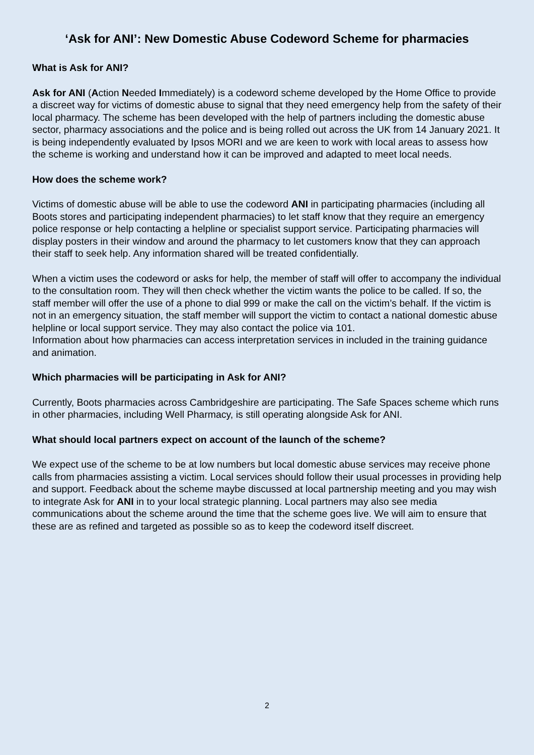‘Ask for ANI’: New Domestic Abuse Codeword Scheme for pharmacies
What is Ask for ANI?
Ask for ANI (Action Needed Immediately) is a codeword scheme developed by the Home Office to provide a discreet way for victims of domestic abuse to signal that they need emergency help from the safety of their local pharmacy. The scheme has been developed with the help of partners including the domestic abuse sector, pharmacy associations and the police and is being rolled out across the UK from 14 January 2021. It is being independently evaluated by Ipsos MORI and we are keen to work with local areas to assess how the scheme is working and understand how it can be improved and adapted to meet local needs.
How does the scheme work?
Victims of domestic abuse will be able to use the codeword ANI in participating pharmacies (including all Boots stores and participating independent pharmacies) to let staff know that they require an emergency police response or help contacting a helpline or specialist support service. Participating pharmacies will display posters in their window and around the pharmacy to let customers know that they can approach their staff to seek help. Any information shared will be treated confidentially.
When a victim uses the codeword or asks for help, the member of staff will offer to accompany the individual to the consultation room. They will then check whether the victim wants the police to be called. If so, the staff member will offer the use of a phone to dial 999 or make the call on the victim’s behalf. If the victim is not in an emergency situation, the staff member will support the victim to contact a national domestic abuse helpline or local support service. They may also contact the police via 101.
Information about how pharmacies can access interpretation services in included in the training guidance and animation.
Which pharmacies will be participating in Ask for ANI?
Currently, Boots pharmacies across Cambridgeshire are participating. The Safe Spaces scheme which runs in other pharmacies, including Well Pharmacy, is still operating alongside Ask for ANI.
What should local partners expect on account of the launch of the scheme?
We expect use of the scheme to be at low numbers but local domestic abuse services may receive phone calls from pharmacies assisting a victim. Local services should follow their usual processes in providing help and support. Feedback about the scheme maybe discussed at local partnership meeting and you may wish to integrate Ask for ANI in to your local strategic planning. Local partners may also see media communications about the scheme around the time that the scheme goes live. We will aim to ensure that these are as refined and targeted as possible so as to keep the codeword itself discreet.
2